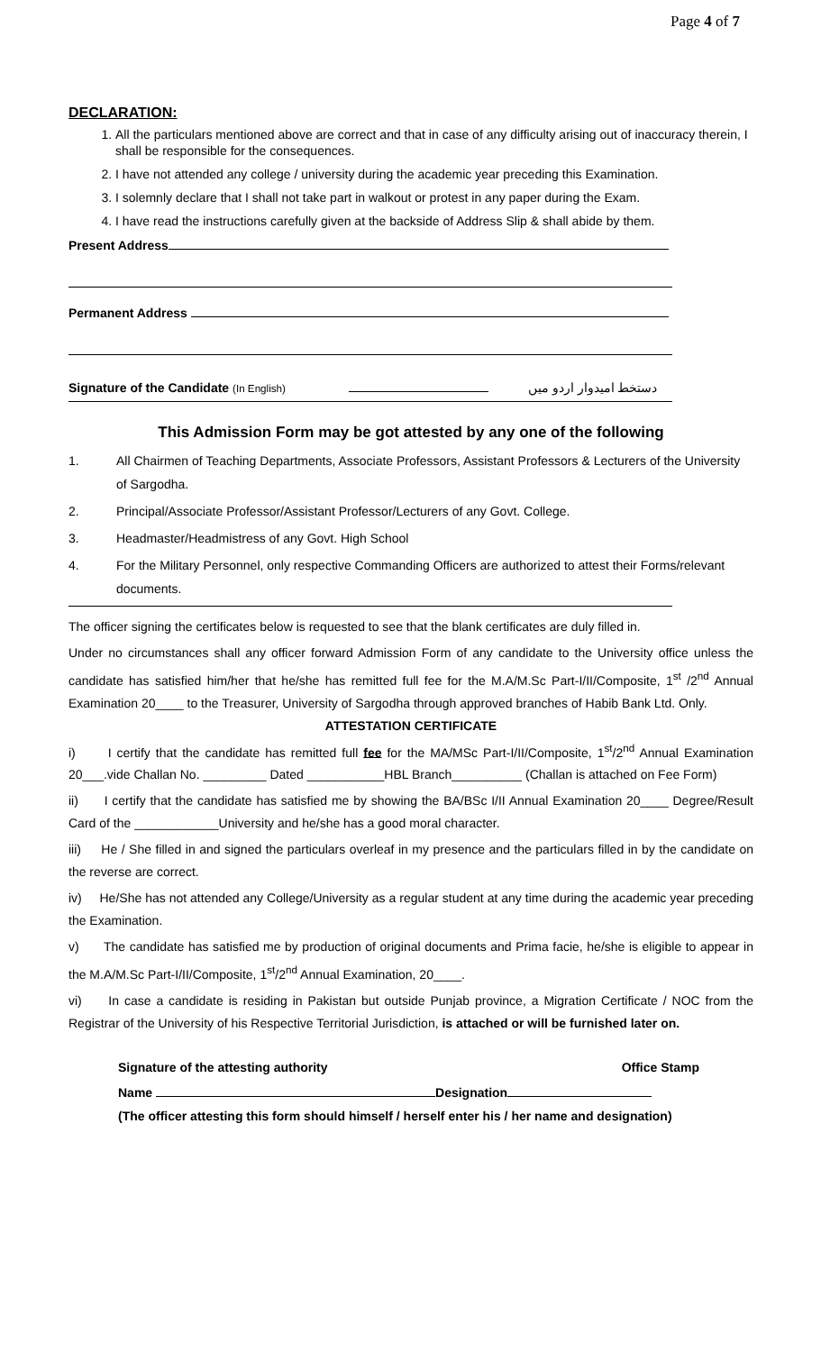Page 4 of 7
DECLARATION:
1. All the particulars mentioned above are correct and that in case of any difficulty arising out of inaccuracy therein, I shall be responsible for the consequences.
2. I have not attended any college / university during the academic year preceding this Examination.
3. I solemnly declare that I shall not take part in walkout or protest in any paper during the Exam.
4. I have read the instructions carefully given at the backside of Address Slip & shall abide by them.
Present Address
Permanent Address
Signature of the Candidate (In English) دستخط امیدوار اردو میں
This Admission Form may be got attested by any one of the following
1. All Chairmen of Teaching Departments, Associate Professors, Assistant Professors & Lecturers of the University of Sargodha.
2. Principal/Associate Professor/Assistant Professor/Lecturers of any Govt. College.
3. Headmaster/Headmistress of any Govt. High School
4. For the Military Personnel, only respective Commanding Officers are authorized to attest their Forms/relevant documents.
The officer signing the certificates below is requested to see that the blank certificates are duly filled in.
Under no circumstances shall any officer forward Admission Form of any candidate to the University office unless the candidate has satisfied him/her that he/she has remitted full fee for the M.A/M.Sc Part-I/II/Composite, 1<sup>st</sup> /2<sup>nd</sup> Annual Examination 20____ to the Treasurer, University of Sargodha through approved branches of Habib Bank Ltd. Only.
ATTESTATION CERTIFICATE
i) I certify that the candidate has remitted full fee for the MA/MSc Part-I/II/Composite, 1<sup>st</sup>/2<sup>nd</sup> Annual Examination 20___.vide Challan No. _________ Dated ___________HBL Branch__________ (Challan is attached on Fee Form)
ii) I certify that the candidate has satisfied me by showing the BA/BSc I/II Annual Examination 20____ Degree/Result Card of the ____________University and he/she has a good moral character.
iii) He / She filled in and signed the particulars overleaf in my presence and the particulars filled in by the candidate on the reverse are correct.
iv) He/She has not attended any College/University as a regular student at any time during the academic year preceding the Examination.
v) The candidate has satisfied me by production of original documents and Prima facie, he/she is eligible to appear in the M.A/M.Sc Part-I/II/Composite, 1<sup>st</sup>/2<sup>nd</sup> Annual Examination, 20____.
vi) In case a candidate is residing in Pakistan but outside Punjab province, a Migration Certificate / NOC from the Registrar of the University of his Respective Territorial Jurisdiction, is attached or will be furnished later on.
Signature of the attesting authority Office Stamp
Name Designation
(The officer attesting this form should himself / herself enter his / her name and designation)